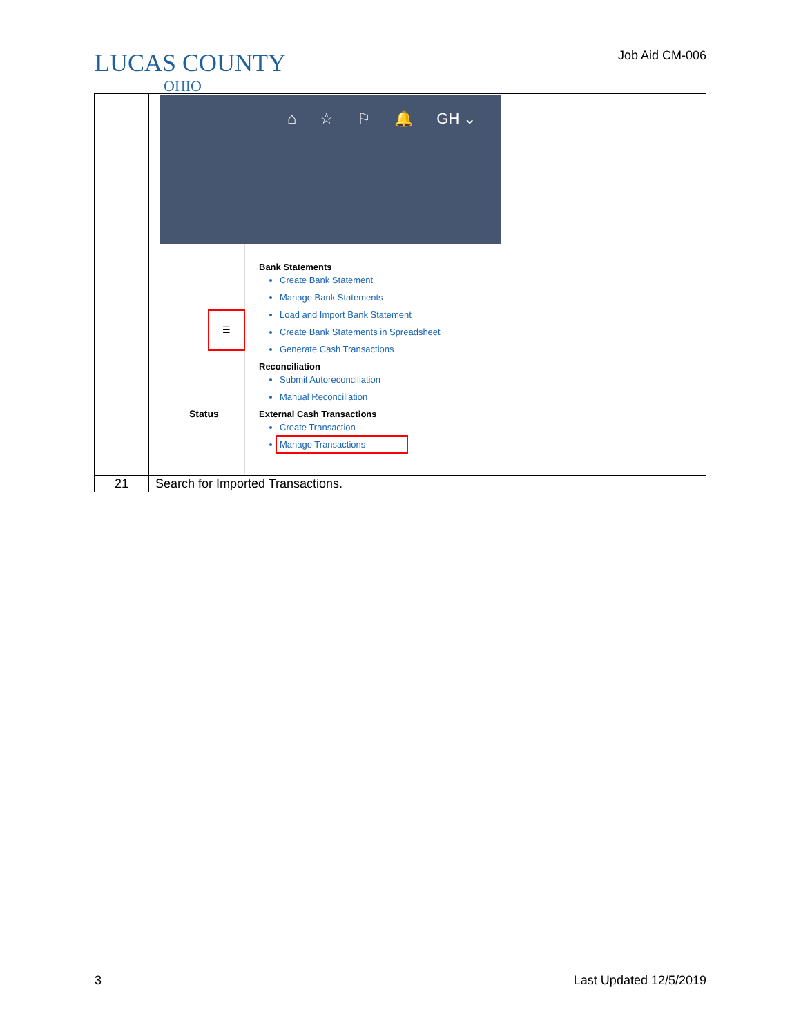LUCAS COUNTY
OHIO
Job Aid CM-006
| | ⌂ ☆ ⚐ 🔔 GH ⌄ ☰ Status Bank Statements Create Bank Statement Manage Bank Statements Load and Import Bank Statement Create Bank Statements in Spreadsheet Generate Cash Transactions Reconciliation Submit Autoreconciliation Manual Reconciliation External Cash Transactions Create Transaction Manage Transactions |
| 21 | Search for Imported Transactions. |
3 Last Updated 12/5/2019